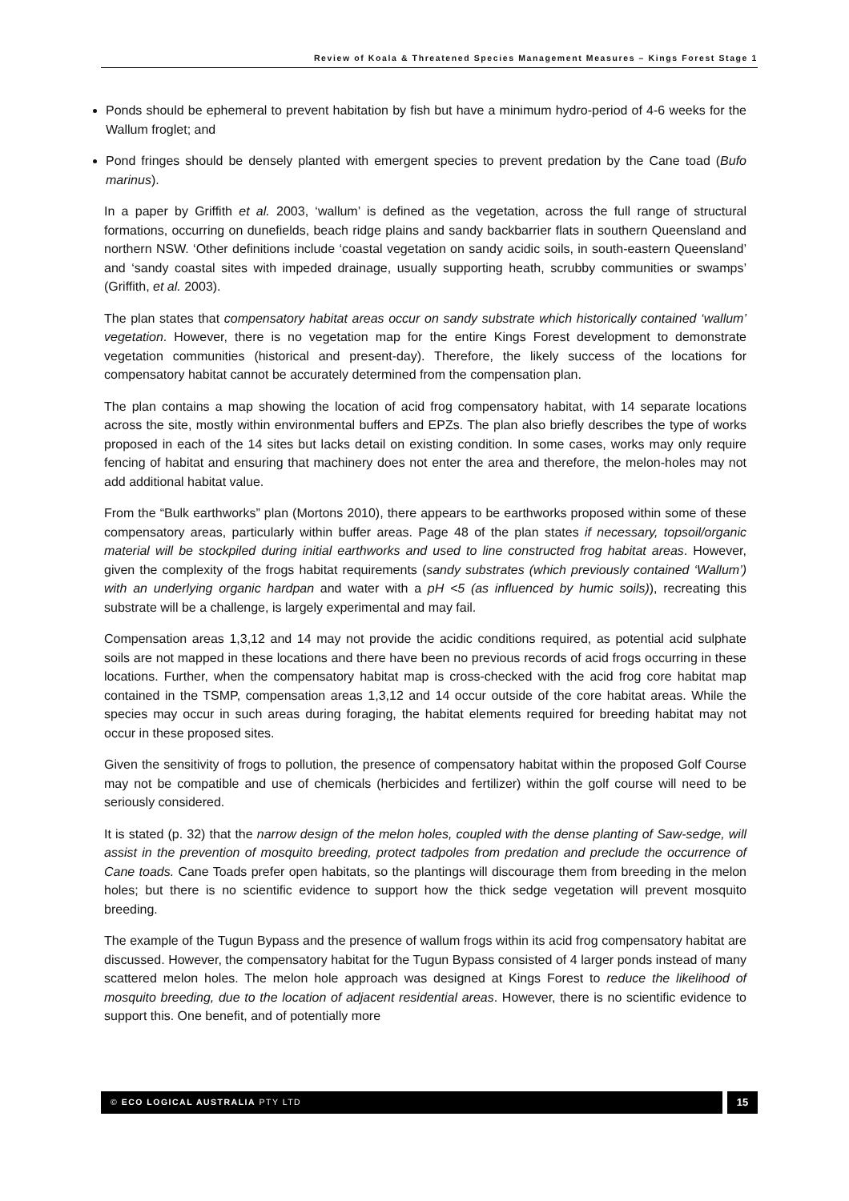Review of Koala & Threatened Species Management Measures – Kings Forest Stage 1
Ponds should be ephemeral to prevent habitation by fish but have a minimum hydro-period of 4-6 weeks for the Wallum froglet; and
Pond fringes should be densely planted with emergent species to prevent predation by the Cane toad (Bufo marinus).
In a paper by Griffith et al. 2003, ‘wallum’ is defined as the vegetation, across the full range of structural formations, occurring on dunefields, beach ridge plains and sandy backbarrier flats in southern Queensland and northern NSW. ‘Other definitions include ‘coastal vegetation on sandy acidic soils, in south-eastern Queensland’ and ‘sandy coastal sites with impeded drainage, usually supporting heath, scrubby communities or swamps’ (Griffith, et al. 2003).
The plan states that compensatory habitat areas occur on sandy substrate which historically contained ‘wallum’ vegetation. However, there is no vegetation map for the entire Kings Forest development to demonstrate vegetation communities (historical and present-day). Therefore, the likely success of the locations for compensatory habitat cannot be accurately determined from the compensation plan.
The plan contains a map showing the location of acid frog compensatory habitat, with 14 separate locations across the site, mostly within environmental buffers and EPZs. The plan also briefly describes the type of works proposed in each of the 14 sites but lacks detail on existing condition. In some cases, works may only require fencing of habitat and ensuring that machinery does not enter the area and therefore, the melon-holes may not add additional habitat value.
From the “Bulk earthworks” plan (Mortons 2010), there appears to be earthworks proposed within some of these compensatory areas, particularly within buffer areas. Page 48 of the plan states if necessary, topsoil/organic material will be stockpiled during initial earthworks and used to line constructed frog habitat areas. However, given the complexity of the frogs habitat requirements (sandy substrates (which previously contained ‘Wallum’) with an underlying organic hardpan and water with a pH <5 (as influenced by humic soils)), recreating this substrate will be a challenge, is largely experimental and may fail.
Compensation areas 1,3,12 and 14 may not provide the acidic conditions required, as potential acid sulphate soils are not mapped in these locations and there have been no previous records of acid frogs occurring in these locations. Further, when the compensatory habitat map is cross-checked with the acid frog core habitat map contained in the TSMP, compensation areas 1,3,12 and 14 occur outside of the core habitat areas. While the species may occur in such areas during foraging, the habitat elements required for breeding habitat may not occur in these proposed sites.
Given the sensitivity of frogs to pollution, the presence of compensatory habitat within the proposed Golf Course may not be compatible and use of chemicals (herbicides and fertilizer) within the golf course will need to be seriously considered.
It is stated (p. 32) that the narrow design of the melon holes, coupled with the dense planting of Saw-sedge, will assist in the prevention of mosquito breeding, protect tadpoles from predation and preclude the occurrence of Cane toads. Cane Toads prefer open habitats, so the plantings will discourage them from breeding in the melon holes; but there is no scientific evidence to support how the thick sedge vegetation will prevent mosquito breeding.
The example of the Tugun Bypass and the presence of wallum frogs within its acid frog compensatory habitat are discussed. However, the compensatory habitat for the Tugun Bypass consisted of 4 larger ponds instead of many scattered melon holes. The melon hole approach was designed at Kings Forest to reduce the likelihood of mosquito breeding, due to the location of adjacent residential areas. However, there is no scientific evidence to support this. One benefit, and of potentially more
© ECO LOGICAL AUSTRALIA PTY LTD
15